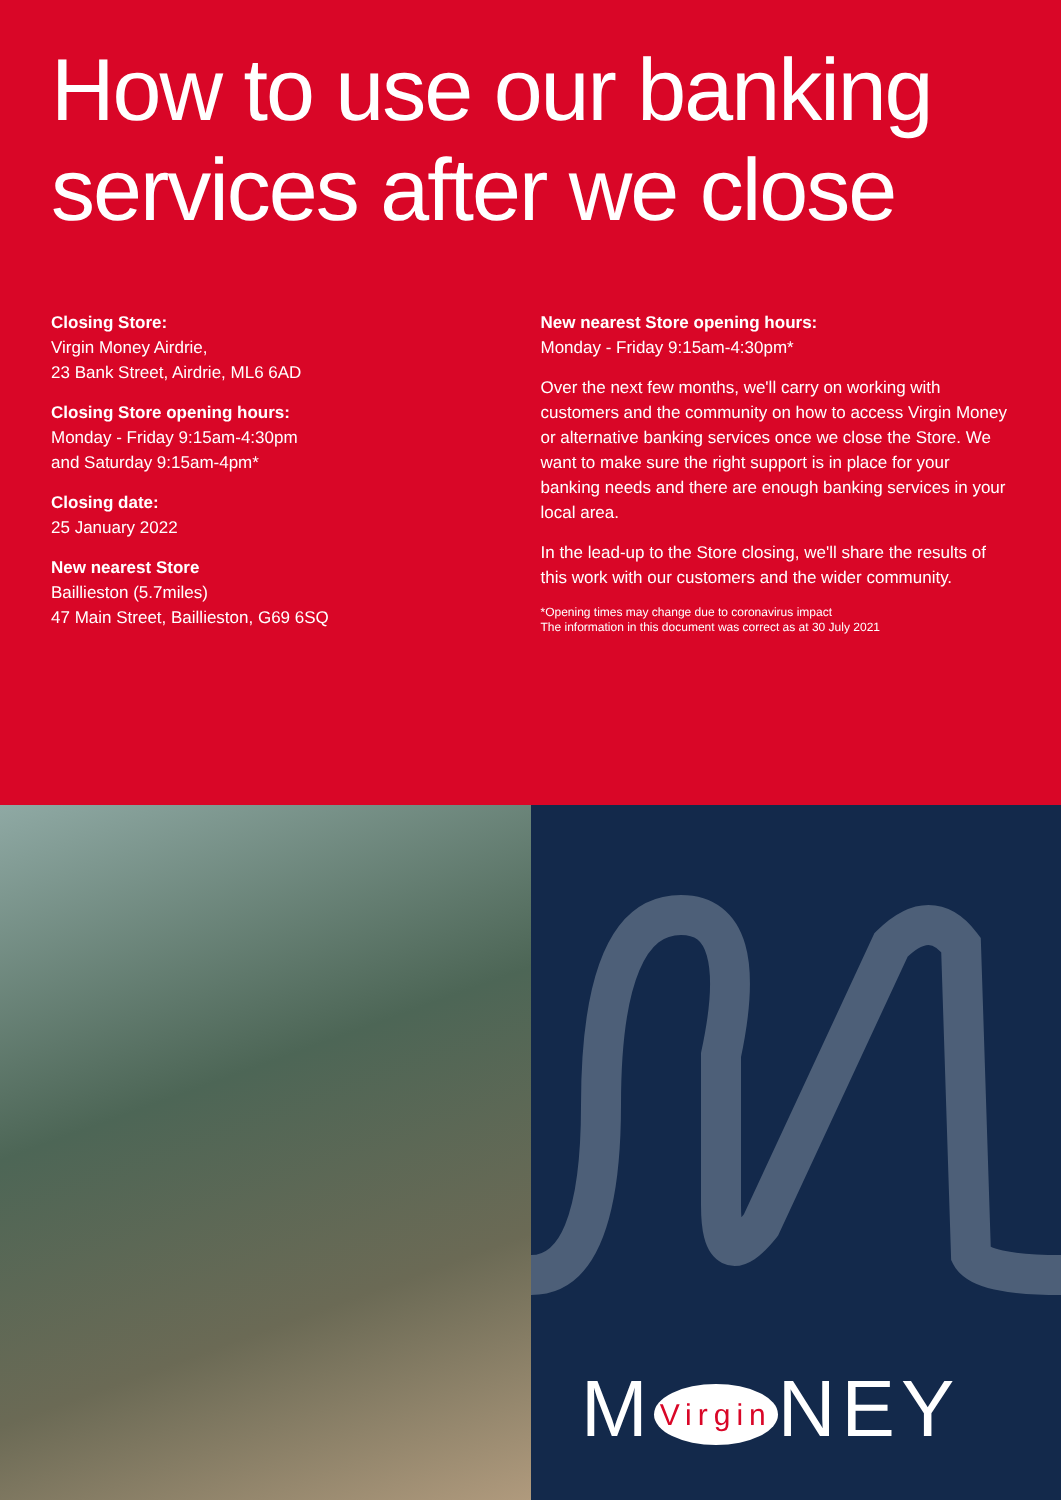How to use our banking services after we close
Closing Store:
Virgin Money Airdrie,
23 Bank Street, Airdrie, ML6 6AD
Closing Store opening hours:
Monday - Friday 9:15am-4:30pm
and Saturday 9:15am-4pm*
Closing date:
25 January 2022
New nearest Store
Baillieston (5.7miles)
47 Main Street, Baillieston, G69 6SQ
New nearest Store opening hours:
Monday - Friday 9:15am-4:30pm*
Over the next few months, we'll carry on working with customers and the community on how to access Virgin Money or alternative banking services once we close the Store. We want to make sure the right support is in place for your banking needs and there are enough banking services in your local area.
In the lead-up to the Store closing, we'll share the results of this work with our customers and the wider community.
*Opening times may change due to coronavirus impact
The information in this document was correct as at 30 July 2021
M Virgin NEY